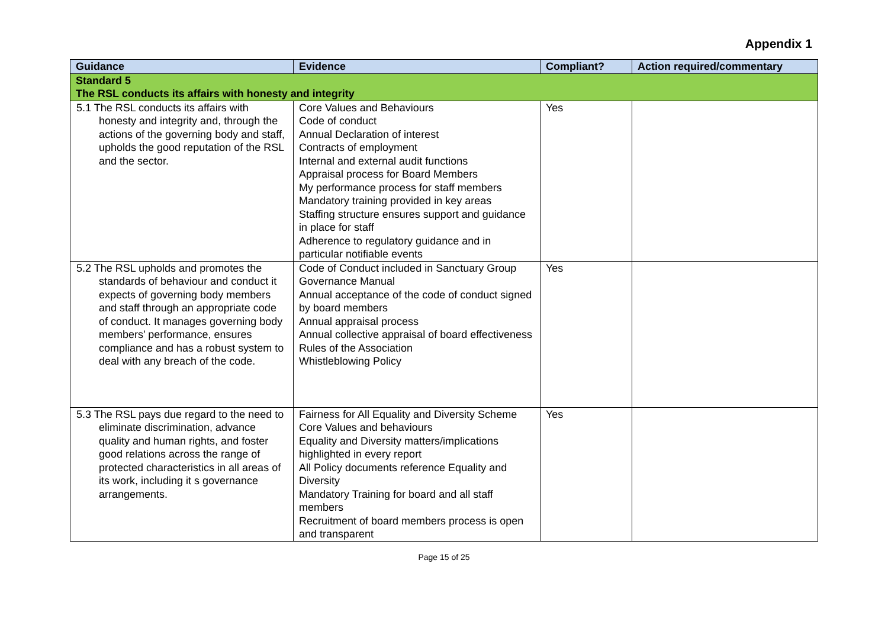Appendix 1
| Guidance | Evidence | Compliant? | Action required/commentary |
| --- | --- | --- | --- |
| Standard 5 The RSL conducts its affairs with honesty and integrity | | | |
| 5.1 The RSL conducts its affairs with honesty and integrity and, through the actions of the governing body and staff, upholds the good reputation of the RSL and the sector. | Core Values and Behaviours Code of conduct Annual Declaration of interest Contracts of employment Internal and external audit functions Appraisal process for Board Members My performance process for staff members Mandatory training provided in key areas Staffing structure ensures support and guidance in place for staff Adherence to regulatory guidance and in particular notifiable events | Yes | |
| 5.2 The RSL upholds and promotes the standards of behaviour and conduct it expects of governing body members and staff through an appropriate code of conduct. It manages governing body members’ performance, ensures compliance and has a robust system to deal with any breach of the code. | Code of Conduct included in Sanctuary Group Governance Manual Annual acceptance of the code of conduct signed by board members Annual appraisal process Annual collective appraisal of board effectiveness Rules of the Association Whistleblowing Policy | Yes | |
| 5.3 The RSL pays due regard to the need to eliminate discrimination, advance quality and human rights, and foster good relations across the range of protected characteristics in all areas of its work, including it s governance arrangements. | Fairness for All Equality and Diversity Scheme Core Values and behaviours Equality and Diversity matters/implications highlighted in every report All Policy documents reference Equality and Diversity Mandatory Training for board and all staff members Recruitment of board members process is open and transparent | Yes | |
Page 15 of 25